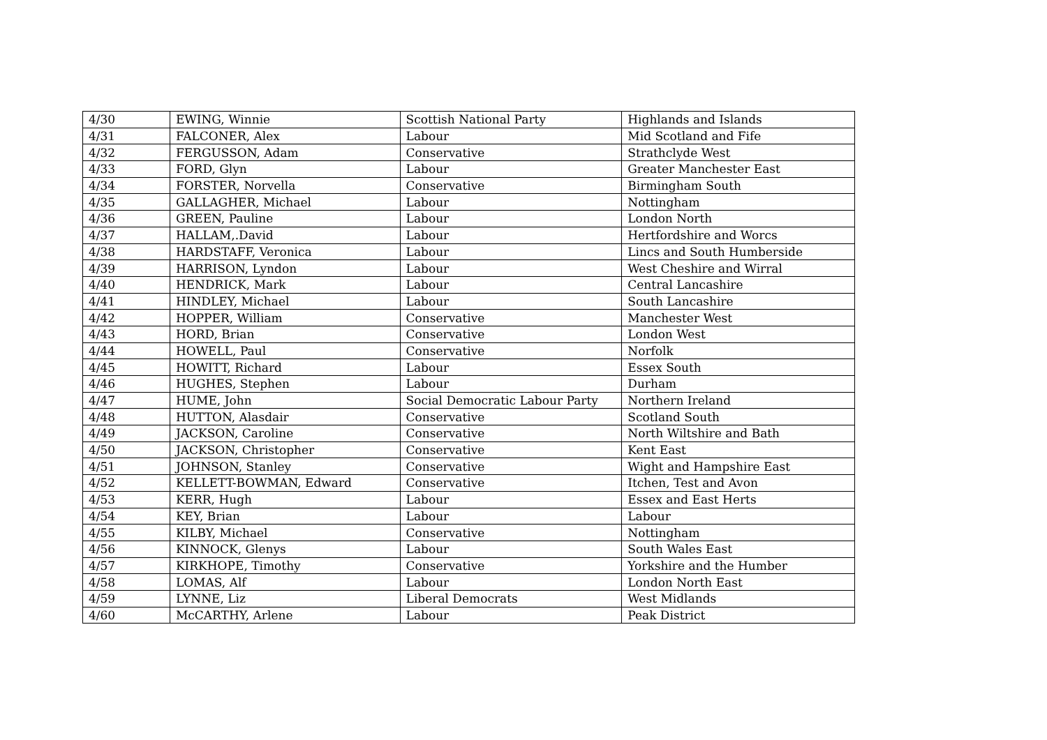| 4/30 | EWING, Winnie | Scottish National Party | Highlands and Islands |
| 4/31 | FALCONER, Alex | Labour | Mid Scotland and Fife |
| 4/32 | FERGUSSON, Adam | Conservative | Strathclyde West |
| 4/33 | FORD, Glyn | Labour | Greater Manchester East |
| 4/34 | FORSTER, Norvella | Conservative | Birmingham South |
| 4/35 | GALLAGHER, Michael | Labour | Nottingham |
| 4/36 | GREEN, Pauline | Labour | London North |
| 4/37 | HALLAM,.David | Labour | Hertfordshire and Worcs |
| 4/38 | HARDSTAFF, Veronica | Labour | Lincs and South Humberside |
| 4/39 | HARRISON, Lyndon | Labour | West Cheshire and Wirral |
| 4/40 | HENDRICK, Mark | Labour | Central Lancashire |
| 4/41 | HINDLEY, Michael | Labour | South Lancashire |
| 4/42 | HOPPER, William | Conservative | Manchester West |
| 4/43 | HORD, Brian | Conservative | London West |
| 4/44 | HOWELL, Paul | Conservative | Norfolk |
| 4/45 | HOWITT, Richard | Labour | Essex South |
| 4/46 | HUGHES, Stephen | Labour | Durham |
| 4/47 | HUME, John | Social Democratic Labour Party | Northern Ireland |
| 4/48 | HUTTON, Alasdair | Conservative | Scotland South |
| 4/49 | JACKSON, Caroline | Conservative | North Wiltshire and Bath |
| 4/50 | JACKSON, Christopher | Conservative | Kent East |
| 4/51 | JOHNSON, Stanley | Conservative | Wight and Hampshire East |
| 4/52 | KELLETT-BOWMAN, Edward | Conservative | Itchen, Test and Avon |
| 4/53 | KERR, Hugh | Labour | Essex and East Herts |
| 4/54 | KEY, Brian | Labour | Labour |
| 4/55 | KILBY, Michael | Conservative | Nottingham |
| 4/56 | KINNOCK, Glenys | Labour | South Wales East |
| 4/57 | KIRKHOPE, Timothy | Conservative | Yorkshire and the Humber |
| 4/58 | LOMAS, Alf | Labour | London North East |
| 4/59 | LYNNE, Liz | Liberal Democrats | West Midlands |
| 4/60 | McCARTHY, Arlene | Labour | Peak District |